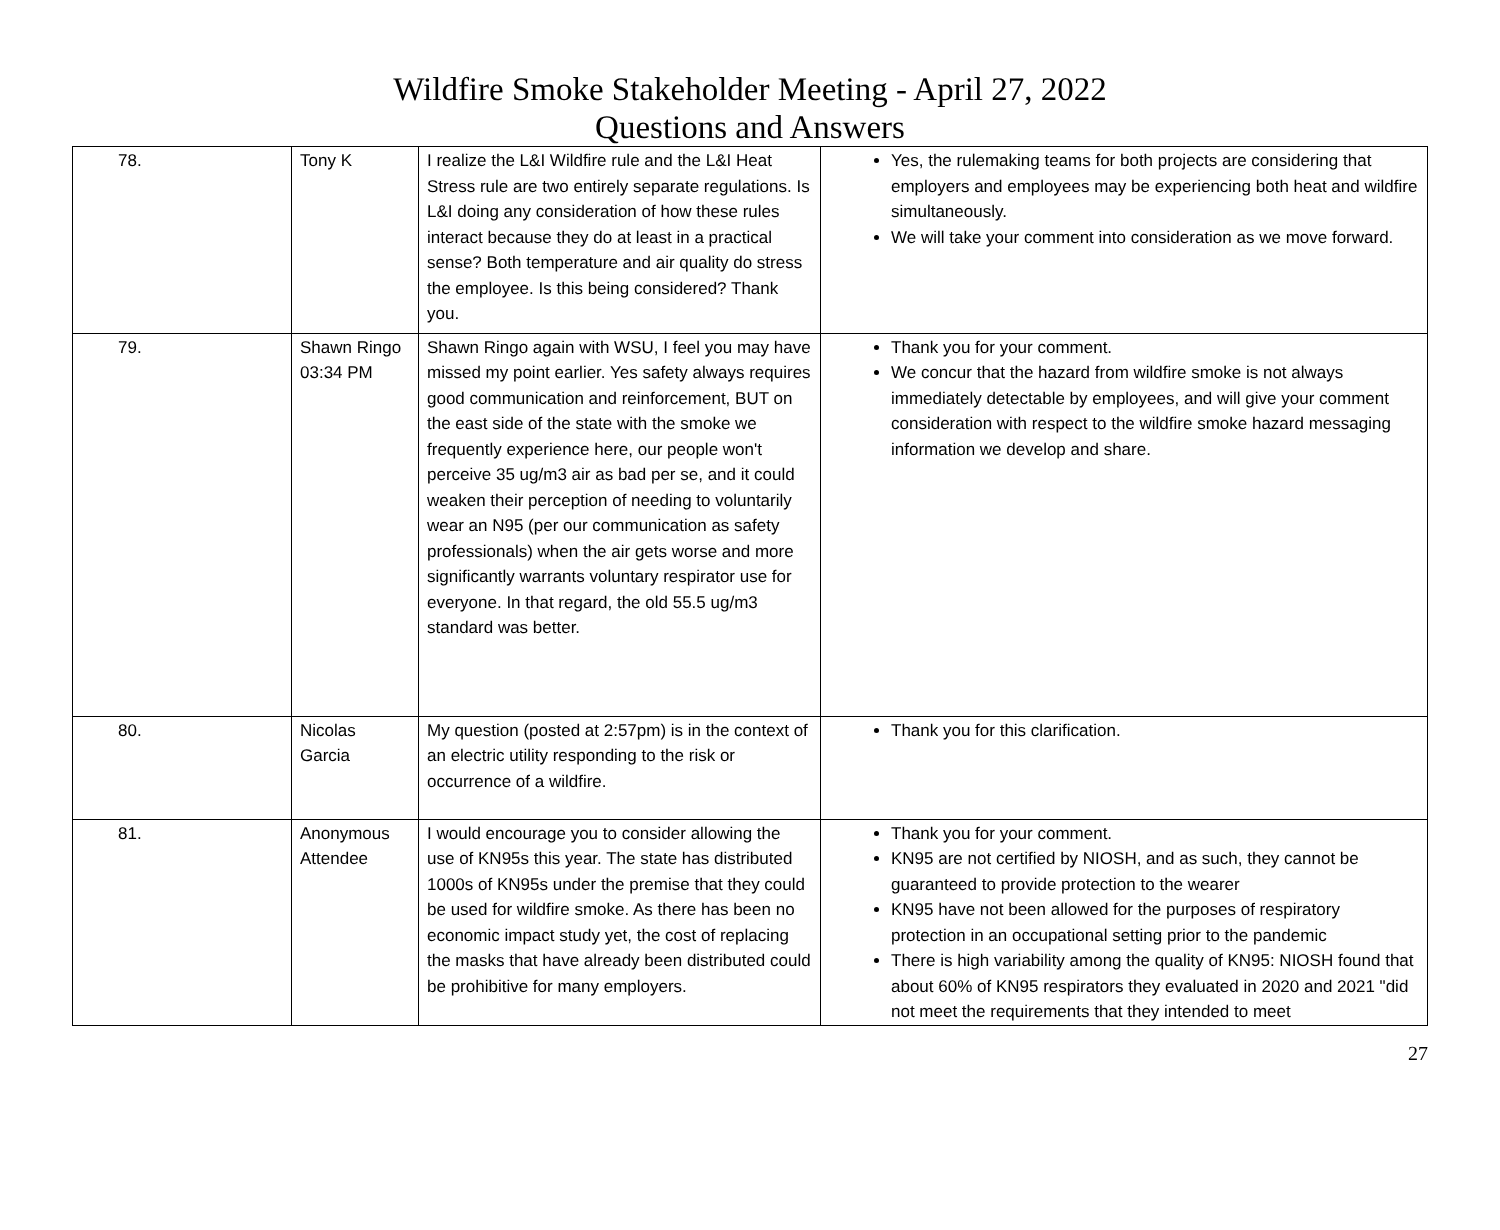Wildfire Smoke Stakeholder Meeting - April 27, 2022
Questions and Answers
| 78. | Tony K | I realize the L&I Wildfire rule and the L&I Heat Stress rule are two entirely separate regulations. Is L&I doing any consideration of how these rules interact because they do at least in a practical sense? Both temperature and air quality do stress the employee. Is this being considered? Thank you. | Yes, the rulemaking teams for both projects are considering that employers and employees may be experiencing both heat and wildfire simultaneously. We will take your comment into consideration as we move forward. |
| 79. | Shawn Ringo 03:34 PM | Shawn Ringo again with WSU, I feel you may have missed my point earlier. Yes safety always requires good communication and reinforcement, BUT on the east side of the state with the smoke we frequently experience here, our people won't perceive 35 ug/m3 air as bad per se, and it could weaken their perception of needing to voluntarily wear an N95 (per our communication as safety professionals) when the air gets worse and more significantly warrants voluntary respirator use for everyone. In that regard, the old 55.5 ug/m3 standard was better. | Thank you for your comment. We concur that the hazard from wildfire smoke is not always immediately detectable by employees, and will give your comment consideration with respect to the wildfire smoke hazard messaging information we develop and share. |
| 80. | Nicolas Garcia | My question (posted at 2:57pm) is in the context of an electric utility responding to the risk or occurrence of a wildfire. | Thank you for this clarification. |
| 81. | Anonymous Attendee | I would encourage you to consider allowing the use of KN95s this year. The state has distributed 1000s of KN95s under the premise that they could be used for wildfire smoke. As there has been no economic impact study yet, the cost of replacing the masks that have already been distributed could be prohibitive for many employers. | Thank you for your comment. KN95 are not certified by NIOSH, and as such, they cannot be guaranteed to provide protection to the wearer KN95 have not been allowed for the purposes of respiratory protection in an occupational setting prior to the pandemic There is high variability among the quality of KN95: NIOSH found that about 60% of KN95 respirators they evaluated in 2020 and 2021 "did not meet the requirements that they intended to meet |
27